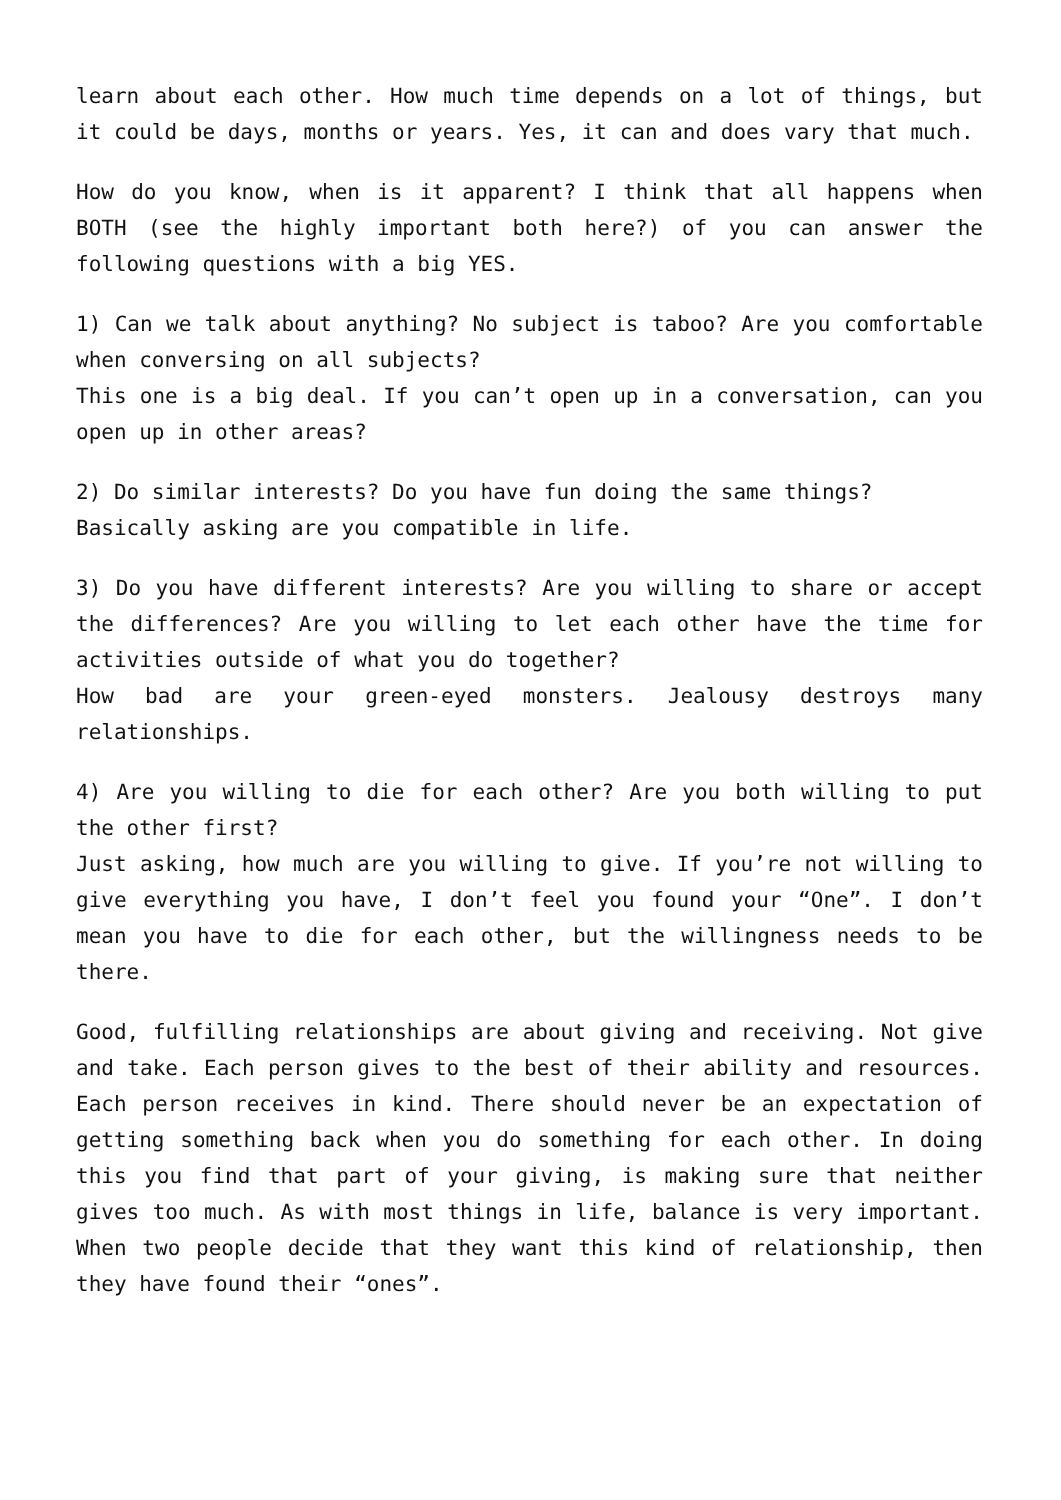learn about each other. How much time depends on a lot of things, but it could be days, months or years. Yes, it can and does vary that much.
How do you know, when is it apparent? I think that all happens when BOTH (see the highly important both here?) of you can answer the following questions with a big YES.
1) Can we talk about anything? No subject is taboo? Are you comfortable when conversing on all subjects?
This one is a big deal. If you can’t open up in a conversation, can you open up in other areas?
2) Do similar interests? Do you have fun doing the same things?
Basically asking are you compatible in life.
3) Do you have different interests? Are you willing to share or accept the differences? Are you willing to let each other have the time for activities outside of what you do together?
How bad are your green-eyed monsters. Jealousy destroys many relationships.
4) Are you willing to die for each other? Are you both willing to put the other first?
Just asking, how much are you willing to give. If you’re not willing to give everything you have, I don’t feel you found your “One”. I don’t mean you have to die for each other, but the willingness needs to be there.
Good, fulfilling relationships are about giving and receiving. Not give and take. Each person gives to the best of their ability and resources. Each person receives in kind. There should never be an expectation of getting something back when you do something for each other. In doing this you find that part of your giving, is making sure that neither gives too much. As with most things in life, balance is very important. When two people decide that they want this kind of relationship, then they have found their “ones”.